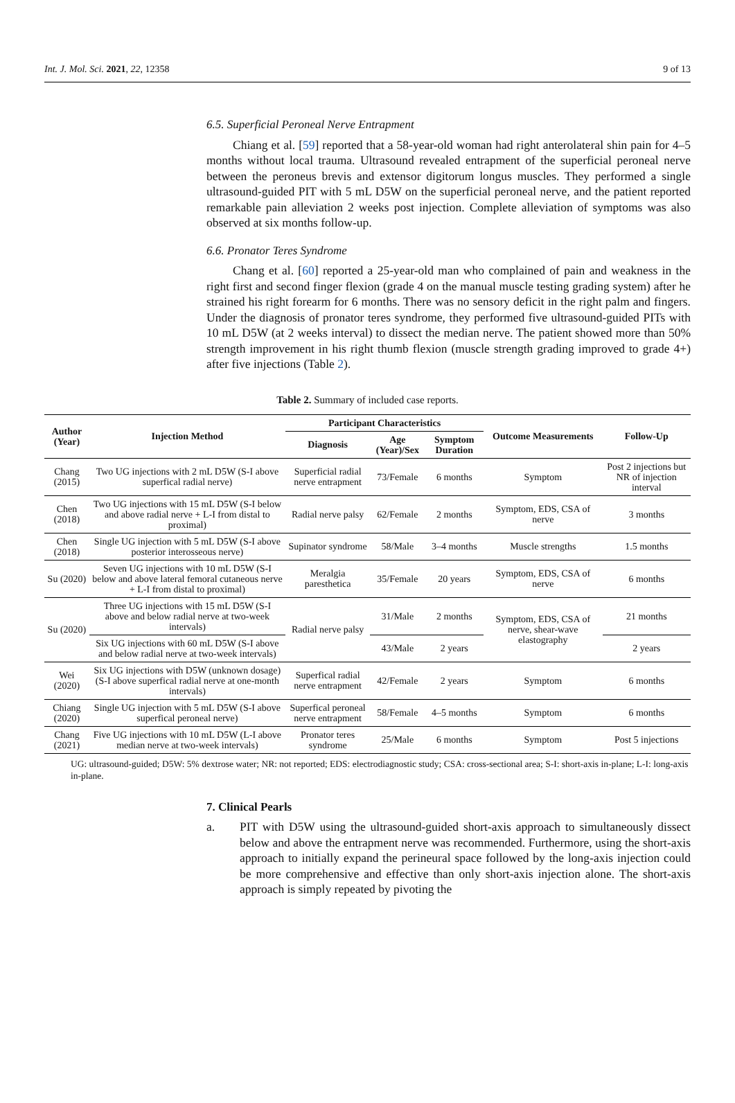Int. J. Mol. Sci. 2021, 22, 12358 9 of 13
6.5. Superficial Peroneal Nerve Entrapment
Chiang et al. [59] reported that a 58-year-old woman had right anterolateral shin pain for 4–5 months without local trauma. Ultrasound revealed entrapment of the superficial peroneal nerve between the peroneus brevis and extensor digitorum longus muscles. They performed a single ultrasound-guided PIT with 5 mL D5W on the superficial peroneal nerve, and the patient reported remarkable pain alleviation 2 weeks post injection. Complete alleviation of symptoms was also observed at six months follow-up.
6.6. Pronator Teres Syndrome
Chang et al. [60] reported a 25-year-old man who complained of pain and weakness in the right first and second finger flexion (grade 4 on the manual muscle testing grading system) after he strained his right forearm for 6 months. There was no sensory deficit in the right palm and fingers. Under the diagnosis of pronator teres syndrome, they performed five ultrasound-guided PITs with 10 mL D5W (at 2 weeks interval) to dissect the median nerve. The patient showed more than 50% strength improvement in his right thumb flexion (muscle strength grading improved to grade 4+) after five injections (Table 2).
Table 2. Summary of included case reports.
| Author (Year) | Injection Method | Participant Characteristics | | | Outcome Measurements | Follow-Up |
| --- | --- | --- | --- | --- | --- | --- |
| | | Diagnosis | Age (Year)/Sex | Symptom Duration | | |
| Chang (2015) | Two UG injections with 2 mL D5W (S-I above superfical radial nerve) | Superficial radial nerve entrapment | 73/Female | 6 months | Symptom | Post 2 injections but NR of injection interval |
| Chen (2018) | Two UG injections with 15 mL D5W (S-I below and above radial nerve + L-I from distal to proximal) | Radial nerve palsy | 62/Female | 2 months | Symptom, EDS, CSA of nerve | 3 months |
| Chen (2018) | Single UG injection with 5 mL D5W (S-I above posterior interosseous nerve) | Supinator syndrome | 58/Male | 3–4 months | Muscle strengths | 1.5 months |
| Su (2020) | Seven UG injections with 10 mL D5W (S-I below and above lateral femoral cutaneous nerve + L-I from distal to proximal) | Meralgia paresthetica | 35/Female | 20 years | Symptom, EDS, CSA of nerve | 6 months |
| Su (2020) | Three UG injections with 15 mL D5W (S-I above and below radial nerve at two-week intervals) | Radial nerve palsy | 31/Male | 2 months | Symptom, EDS, CSA of nerve, shear-wave elastography | 21 months |
| | Six UG injections with 60 mL D5W (S-I above and below radial nerve at two-week intervals) | | 43/Male | 2 years | | 2 years |
| Wei (2020) | Six UG injections with D5W (unknown dosage) (S-I above superfical radial nerve at one-month intervals) | Superfical radial nerve entrapment | 42/Female | 2 years | Symptom | 6 months |
| Chiang (2020) | Single UG injection with 5 mL D5W (S-I above superfical peroneal nerve) | Superfical peroneal nerve entrapment | 58/Female | 4–5 months | Symptom | 6 months |
| Chang (2021) | Five UG injections with 10 mL D5W (L-I above median nerve at two-week intervals) | Pronator teres syndrome | 25/Male | 6 months | Symptom | Post 5 injections |
UG: ultrasound-guided; D5W: 5% dextrose water; NR: not reported; EDS: electrodiagnostic study; CSA: cross-sectional area; S-I: short-axis in-plane; L-I: long-axis in-plane.
7. Clinical Pearls
a. PIT with D5W using the ultrasound-guided short-axis approach to simultaneously dissect below and above the entrapment nerve was recommended. Furthermore, using the short-axis approach to initially expand the perineural space followed by the long-axis injection could be more comprehensive and effective than only short-axis injection alone. The short-axis approach is simply repeated by pivoting the